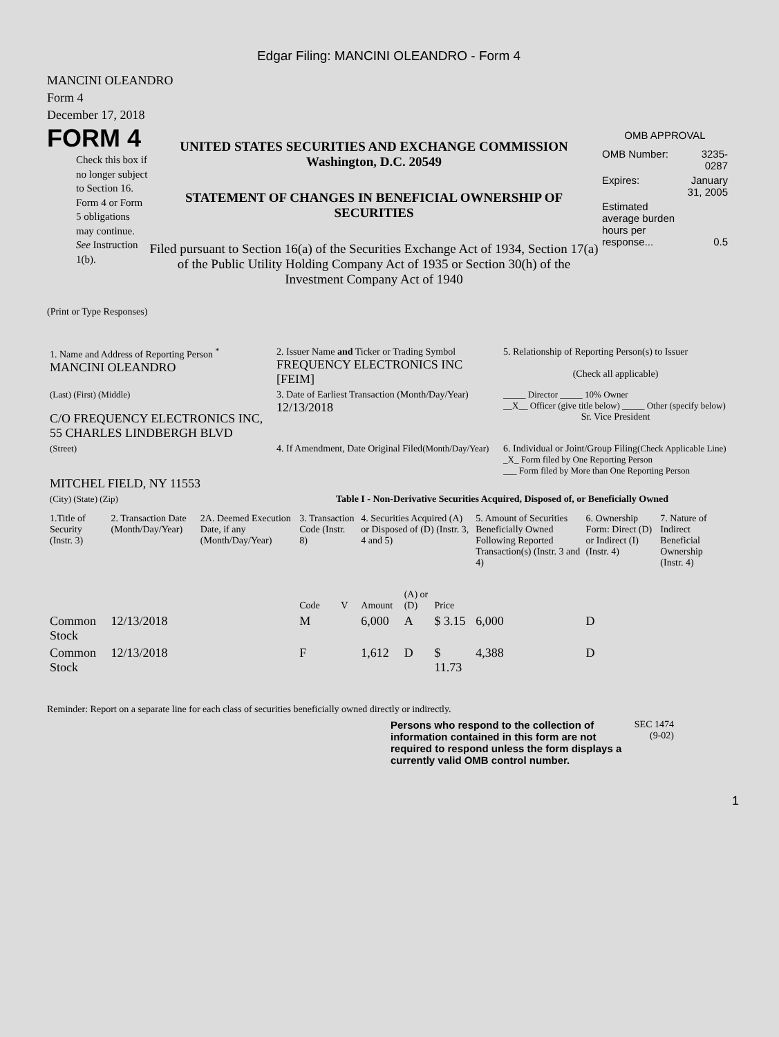Edgar Filing: MANCINI OLEANDRO - Form 4
MANCINI OLEANDRO
Form 4
December 17, 2018
FORM 4
Check this box if no longer subject to Section 16. Form 4 or Form 5 obligations may continue. See Instruction 1(b).
UNITED STATES SECURITIES AND EXCHANGE COMMISSION
Washington, D.C. 20549
STATEMENT OF CHANGES IN BENEFICIAL OWNERSHIP OF SECURITIES
Filed pursuant to Section 16(a) of the Securities Exchange Act of 1934, Section 17(a) of the Public Utility Holding Company Act of 1935 or Section 30(h) of the Investment Company Act of 1940
OMB APPROVAL
| OMB Number: | 3235-0287 |
| Expires: | January 31, 2005 |
| Estimated average burden hours per response... | 0.5 |
(Print or Type Responses)
| 1. Name and Address of Reporting Person <sup>*</sup> MANCINI OLEANDRO | 2. Issuer Name and Ticker or Trading Symbol FREQUENCY ELECTRONICS INC [FEIM] | 5. Relationship of Reporting Person(s) to Issuer (Check all applicable) |
| (Last) (First) (Middle) C/O FREQUENCY ELECTRONICS INC, 55 CHARLES LINDBERGH BLVD | 3. Date of Earliest Transaction (Month/Day/Year) 12/13/2018 | _____ Director _____ 10% Owner __X__ Officer (give title below) _____ Other (specify below) Sr. Vice President |
| (Street) MITCHEL FIELD, NY 11553 | 4. If Amendment, Date Original Filed (Month/Day/Year) | 6. Individual or Joint/Group Filing (Check Applicable Line) _X_ Form filed by One Reporting Person ___ Form filed by More than One Reporting Person |
| (City) (State) (Zip) | Table I - Non-Derivative Securities Acquired, Disposed of, or Beneficially Owned | |
| 1.Title of Security (Instr. 3) | 2. Transaction Date (Month/Day/Year) | 2A. Deemed Execution Date, if any (Month/Day/Year) | 3. Transaction Code (Instr. 8) | | 4. Securities Acquired (A) or Disposed of (D) (Instr. 3, 4 and 5) | | | 5. Amount of Securities Beneficially Owned Following Reported Transaction(s) (Instr. 3 and 4) | 6. Ownership Form: Direct (D) or Indirect (I) (Instr. 4) | 7. Nature of Indirect Beneficial Ownership (Instr. 4) |
| --- | --- | --- | --- | --- | --- | --- | --- | --- | --- | --- |
| | | | Code | V | Amount | (A) or (D) | Price | | | |
| Common Stock | 12/13/2018 | | M | | 6,000 | A | $ 3.15 | 6,000 | D | |
| Common Stock | 12/13/2018 | | F | | 1,612 | D | $ 11.73 | 4,388 | D | |
Reminder: Report on a separate line for each class of securities beneficially owned directly or indirectly.
Persons who respond to the collection of information contained in this form are not required to respond unless the form displays a currently valid OMB control number.
SEC 1474 (9-02)
1